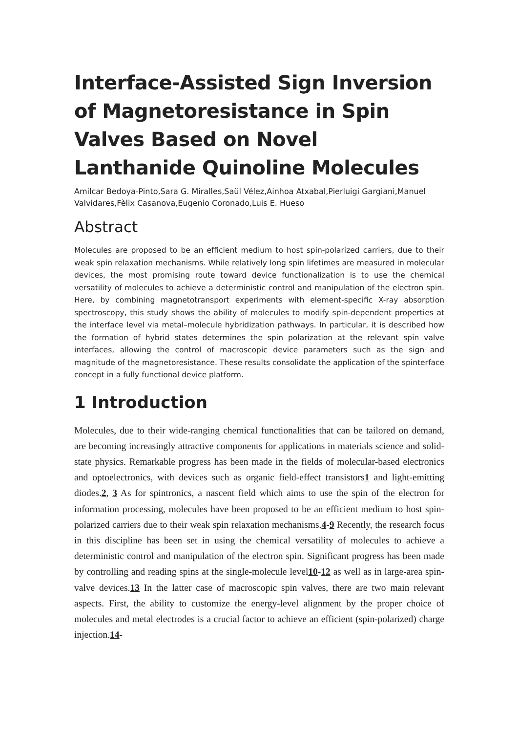Interface-Assisted Sign Inversion of Magnetoresistance in Spin Valves Based on Novel Lanthanide Quinoline Molecules
Amilcar Bedoya-Pinto,Sara G. Miralles,Saül Vélez,Ainhoa Atxabal,Pierluigi Gargiani,Manuel Valvidares,Fèlix Casanova,Eugenio Coronado,Luis E. Hueso
Abstract
Molecules are proposed to be an efficient medium to host spin-polarized carriers, due to their weak spin relaxation mechanisms. While relatively long spin lifetimes are measured in molecular devices, the most promising route toward device functionalization is to use the chemical versatility of molecules to achieve a deterministic control and manipulation of the electron spin. Here, by combining magnetotransport experiments with element-specific X-ray absorption spectroscopy, this study shows the ability of molecules to modify spin-dependent properties at the interface level via metal–molecule hybridization pathways. In particular, it is described how the formation of hybrid states determines the spin polarization at the relevant spin valve interfaces, allowing the control of macroscopic device parameters such as the sign and magnitude of the magnetoresistance. These results consolidate the application of the spinterface concept in a fully functional device platform.
1 Introduction
Molecules, due to their wide-ranging chemical functionalities that can be tailored on demand, are becoming increasingly attractive components for applications in materials science and solid-state physics. Remarkable progress has been made in the fields of molecular-based electronics and optoelectronics, with devices such as organic field-effect transistors1 and light-emitting diodes.2, 3 As for spintronics, a nascent field which aims to use the spin of the electron for information processing, molecules have been proposed to be an efficient medium to host spin-polarized carriers due to their weak spin relaxation mechanisms.4-9 Recently, the research focus in this discipline has been set in using the chemical versatility of molecules to achieve a deterministic control and manipulation of the electron spin. Significant progress has been made by controlling and reading spins at the single-molecule level10-12 as well as in large-area spin-valve devices.13 In the latter case of macroscopic spin valves, there are two main relevant aspects. First, the ability to customize the energy-level alignment by the proper choice of molecules and metal electrodes is a crucial factor to achieve an efficient (spin-polarized) charge injection.14-